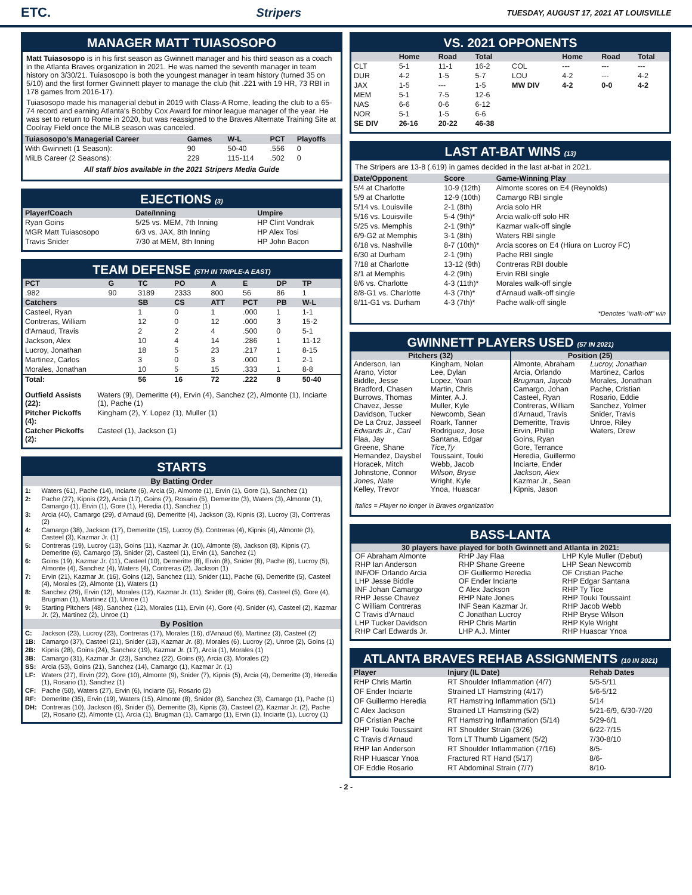ETC. Stripers TUESDAY, AUGUST 17, 2021 AT LOUISVILLE
MANAGER MATT TUIASOSOPO
Matt Tuiasosopo is in his first season as Gwinnett manager and his third season as a coach in the Atlanta Braves organization in 2021. He was named the seventh manager in team history on 3/30/21. Tuiasosopo is both the youngest manager in team history (turned 35 on 5/10) and the first former Gwinnett player to manage the club (hit .221 with 19 HR, 73 RBI in 178 games from 2016-17).
Tuiasosopo made his managerial debut in 2019 with Class-A Rome, leading the club to a 65-74 record and earning Atlanta's Bobby Cox Award for minor league manager of the year. He was set to return to Rome in 2020, but was reassigned to the Braves Alternate Training Site at Coolray Field once the MiLB season was canceled.
| Tuiasosopo's Managerial Career | Games | W-L | PCT | Playoffs |
| --- | --- | --- | --- | --- |
| With Gwinnett (1 Season): | 90 | 50-40 | .556 | 0 |
| MiLB Career (2 Seasons): | 229 | 115-114 | .502 | 0 |
All staff bios available in the 2021 Stripers Media Guide
EJECTIONS (3)
| Player/Coach | Date/Inning | Umpire |
| --- | --- | --- |
| Ryan Goins | 5/25 vs. MEM, 7th Inning | HP Clint Vondrak |
| MGR Matt Tuiasosopo | 6/3 vs. JAX, 8th Inning | HP Alex Tosi |
| Travis Snider | 7/30 at MEM, 8th Inning | HP John Bacon |
TEAM DEFENSE (5TH IN TRIPLE-A EAST)
| PCT | G | TC | PO | A | E | DP | TP |
| --- | --- | --- | --- | --- | --- | --- | --- |
| .982 | 90 | 3189 | 2333 | 800 | 56 | 86 | 1 |
| Catchers | | SB | CS | ATT | PCT | PB | W-L |
| Casteel, Ryan | | 1 | 0 | 1 | .000 | 1 | 1-1 |
| Contreras, William | | 12 | 0 | 12 | .000 | 3 | 15-2 |
| d'Arnaud, Travis | | 2 | 2 | 4 | .500 | 0 | 5-1 |
| Jackson, Alex | | 10 | 4 | 14 | .286 | 1 | 11-12 |
| Lucroy, Jonathan | | 18 | 5 | 23 | .217 | 1 | 8-15 |
| Martinez, Carlos | | 3 | 0 | 3 | .000 | 1 | 2-1 |
| Morales, Jonathan | | 10 | 5 | 15 | .333 | 1 | 8-8 |
| Total: | | 56 | 16 | 72 | .222 | 8 | 50-40 |
| Outfield Assists (22): | Waters (9), Demeritte (4), Ervin (4), Sanchez (2), Almonte (1), Inciarte (1), Pache (1) |
| Pitcher Pickoffs (4): | Kingham (2), Y. Lopez (1), Muller (1) |
| Catcher Pickoffs (2): | Casteel (1), Jackson (1) |
STARTS
| By Batting Order | |
| --- | --- |
| 1: | Waters (61), Pache (14), Inciarte (6), Arcia (5), Almonte (1), Ervin (1), Gore (1), Sanchez (1) |
| 2: | Pache (27), Kipnis (22), Arcia (17), Goins (7), Rosario (5), Demeritte (3), Waters (3), Almonte (1), Camargo (1), Ervin (1), Gore (1), Heredia (1), Sanchez (1) |
| 3: | Arcia (40), Camargo (29), d'Arnaud (6), Demeritte (4), Jackson (3), Kipnis (3), Lucroy (3), Contreras (2) |
| 4: | Camargo (38), Jackson (17), Demeritte (15), Lucroy (5), Contreras (4), Kipnis (4), Almonte (3), Casteel (3), Kazmar Jr. (1) |
| 5: | Contreras (19), Lucroy (13), Goins (11), Kazmar Jr. (10), Almonte (8), Jackson (8), Kipnis (7), Demeritte (6), Camargo (3), Snider (2), Casteel (1), Ervin (1), Sanchez (1) |
| 6: | Goins (19), Kazmar Jr. (11), Casteel (10), Demeritte (8), Ervin (8), Snider (8), Pache (6), Lucroy (5), Almonte (4), Sanchez (4), Waters (4), Contreras (2), Jackson (1) |
| 7: | Ervin (21), Kazmar Jr. (16), Goins (12), Sanchez (11), Snider (11), Pache (6), Demeritte (5), Casteel (4), Morales (2), Almonte (1), Waters (1) |
| 8: | Sanchez (29), Ervin (12), Morales (12), Kazmar Jr. (11), Snider (8), Goins (6), Casteel (5), Gore (4), Brugman (1), Martinez (1), Unroe (1) |
| 9: | Starting Pitchers (48), Sanchez (12), Morales (11), Ervin (4), Gore (4), Snider (4), Casteel (2), Kazmar Jr. (2), Martinez (2), Unroe (1) |
| By Position | |
| C: | Jackson (23), Lucroy (23), Contreras (17), Morales (16), d'Arnaud (6), Martinez (3), Casteel (2) |
| 1B: | Camargo (37), Casteel (21), Snider (13), Kazmar Jr. (8), Morales (6), Lucroy (2), Unroe (2), Goins (1) |
| 2B: | Kipnis (28), Goins (24), Sanchez (19), Kazmar Jr. (17), Arcia (1), Morales (1) |
| 3B: | Camargo (31), Kazmar Jr. (23), Sanchez (22), Goins (9), Arcia (3), Morales (2) |
| SS: | Arcia (53), Goins (21), Sanchez (14), Camargo (1), Kazmar Jr. (1) |
| LF: | Waters (27), Ervin (22), Gore (10), Almonte (9), Snider (7), Kipnis (5), Arcia (4), Demeritte (3), Heredia (1), Rosario (1), Sanchez (1) |
| CF: | Pache (50), Waters (27), Ervin (6), Inciarte (5), Rosario (2) |
| RF: | Demeritte (35), Ervin (19), Waters (15), Almonte (8), Snider (8), Sanchez (3), Camargo (1), Pache (1) |
| DH: | Contreras (10), Jackson (6), Snider (5), Demeritte (3), Kipnis (3), Casteel (2), Kazmar Jr. (2), Pache (2), Rosario (2), Almonte (1), Arcia (1), Brugman (1), Camargo (1), Ervin (1), Inciarte (1), Lucroy (1) |
VS. 2021 OPPONENTS
| | Home | Road | Total | | Home | Road | Total |
| --- | --- | --- | --- | --- | --- | --- | --- |
| CLT | 5-1 | 11-1 | 16-2 | COL | --- | --- | --- |
| DUR | 4-2 | 1-5 | 5-7 | LOU | 4-2 | --- | 4-2 |
| JAX | 1-5 | --- | 1-5 | MW DIV | 4-2 | 0-0 | 4-2 |
| MEM | 5-1 | 7-5 | 12-6 | | | | |
| NAS | 6-6 | 0-6 | 6-12 | | | | |
| NOR | 5-1 | 1-5 | 6-6 | | | | |
| SE DIV | 26-16 | 20-22 | 46-38 | | | | |
LAST AT-BAT WINS (13)
The Stripers are 13-8 (.619) in games decided in the last at-bat in 2021.
| Date/Opponent | Score | Game-Winning Play |
| --- | --- | --- |
| 5/4 at Charlotte | 10-9 (12th) | Almonte scores on E4 (Reynolds) |
| 5/9 at Charlotte | 12-9 (10th) | Camargo RBI single |
| 5/14 vs. Louisville | 2-1 (8th) | Arcia solo HR |
| 5/16 vs. Louisville | 5-4 (9th)* | Arcia walk-off solo HR |
| 5/25 vs. Memphis | 2-1 (9th)* | Kazmar walk-off single |
| 6/9-G2 at Memphis | 3-1 (8th) | Waters RBI single |
| 6/18 vs. Nashville | 8-7 (10th)* | Arcia scores on E4 (Hiura on Lucroy FC) |
| 6/30 at Durham | 2-1 (9th) | Pache RBI single |
| 7/18 at Charlotte | 13-12 (9th) | Contreras RBI double |
| 8/1 at Memphis | 4-2 (9th) | Ervin RBI single |
| 8/6 vs. Charlotte | 4-3 (11th)* | Morales walk-off single |
| 8/8-G1 vs. Charlotte | 4-3 (7th)* | d'Arnaud walk-off single |
| 8/11-G1 vs. Durham | 4-3 (7th)* | Pache walk-off single |
*Denotes "walk-off" win
GWINNETT PLAYERS USED (57 IN 2021)
Pitchers (32)
Anderson, Ian
Arano, Victor
Biddle, Jesse
Bradford, Chasen
Burrows, Thomas
Chavez, Jesse
Davidson, Tucker
De La Cruz, Jasseel
Edwards Jr., Carl
Flaa, Jay
Greene, Shane
Hernandez, Daysbel
Horacek, Mitch
Johnstone, Connor
Jones, Nate
Kelley, Trevor
Kingham, Nolan
Lee, Dylan
Lopez, Yoan
Martin, Chris
Minter, A.J.
Muller, Kyle
Newcomb, Sean
Roark, Tanner
Rodriguez, Jose
Santana, Edgar
Tice,Ty
Toussaint, Touki
Webb, Jacob
Wilson, Bryse
Wright, Kyle
Ynoa, Huascar
Position (25)
Almonte, Abraham
Arcia, Orlando
Brugman, Jaycob
Camargo, Johan
Casteel, Ryan
Contreras, William
d'Arnaud, Travis
Demeritte, Travis
Ervin, Phillip
Goins, Ryan
Gore, Terrance
Heredia, Guillermo
Inciarte, Ender
Jackson, Alex
Kazmar Jr., Sean
Kipnis, Jason
Lucroy, Jonathan
Martinez, Carlos
Morales, Jonathan
Pache, Cristian
Rosario, Eddie
Sanchez, Yolmer
Snider, Travis
Unroe, Riley
Waters, Drew
Italics = Player no longer in Braves organization
BASS-LANTA
30 players have played for both Gwinnett and Atlanta in 2021:
OF Abraham Almonte
RHP Ian Anderson
INF/OF Orlando Arcia
LHP Jesse Biddle
INF Johan Camargo
RHP Jesse Chavez
C William Contreras
C Travis d'Arnaud
LHP Tucker Davidson
RHP Carl Edwards Jr.
RHP Jay Flaa
RHP Shane Greene
OF Guillermo Heredia
OF Ender Inciarte
C Alex Jackson
RHP Nate Jones
INF Sean Kazmar Jr.
C Jonathan Lucroy
RHP Chris Martin
LHP A.J. Minter
LHP Kyle Muller (Debut)
LHP Sean Newcomb
OF Cristian Pache
RHP Edgar Santana
RHP Ty Tice
RHP Touki Toussaint
RHP Jacob Webb
RHP Bryse Wilson
RHP Kyle Wright
RHP Huascar Ynoa
ATLANTA BRAVES REHAB ASSIGNMENTS (10 IN 2021)
| Player | Injury (IL Date) | Rehab Dates |
| --- | --- | --- |
| RHP Chris Martin | RT Shoulder Inflammation (4/7) | 5/5-5/11 |
| OF Ender Inciarte | Strained LT Hamstring (4/17) | 5/6-5/12 |
| OF Guillermo Heredia | RT Hamstring Inflammation (5/1) | 5/14 |
| C Alex Jackson | Strained LT Hamstring (5/2) | 5/21-6/9, 6/30-7/20 |
| OF Cristian Pache | RT Hamstring Inflammation (5/14) | 5/29-6/1 |
| RHP Touki Toussaint | RT Shoulder Strain (3/26) | 6/22-7/15 |
| C Travis d'Arnaud | Torn LT Thumb Ligament (5/2) | 7/30-8/10 |
| RHP Ian Anderson | RT Shoulder Inflammation (7/16) | 8/5- |
| RHP Huascar Ynoa | Fractured RT Hand (5/17) | 8/6- |
| OF Eddie Rosario | RT Abdominal Strain (7/7) | 8/10- |
- 2 -